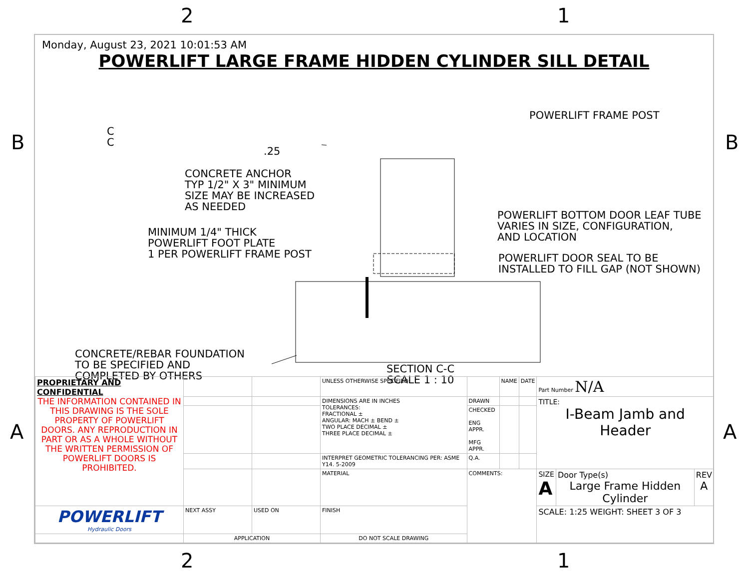2 1
B B
A A
2 1
Monday, August 23, 2021 10:01:53 AM
POWERLIFT LARGE FRAME HIDDEN CYLINDER SILL DETAIL
.25
POWERLIFT FRAME POST
CONCRETE ANCHOR
TYP 1/2" X 3" MINIMUM
SIZE MAY BE INCREASED
AS NEEDED
POWERLIFT BOTTOM DOOR LEAF TUBE
VARIES IN SIZE, CONFIGURATION,
AND LOCATION
MINIMUM 1/4" THICK
POWERLIFT FOOT PLATE
1 PER POWERLIFT FRAME POST
POWERLIFT DOOR SEAL TO BE
INSTALLED TO FILL GAP (NOT SHOWN)
CONCRETE/REBAR FOUNDATION
TO BE SPECIFIED AND
COMPLETED BY OTHERS
SECTION C-C
SCALE 1 : 10
C
C
| PROPRIETARY AND CONFIDENTIAL THE INFORMATION CONTAINED IN THIS DRAWING IS THE SOLE PROPERTY OF POWERLIFT DOORS. ANY REPRODUCTION IN PART OR AS A WHOLE WITHOUT THE WRITTEN PERMISSION OF POWERLIFT DOORS IS PROHIBITED. | | | UNLESS OTHERWISE SPECIFIED: | | NAME | DATE | Part Number N/A | | |
| | | | DIMENSIONS ARE IN INCHES TOLERANCES: FRACTIONAL ± ANGULAR: MACH ± BEND ± TWO PLACE DECIMAL ± THREE PLACE DECIMAL ± | DRAWN | | | TITLE: I-Beam Jamb and Header | | |
| | | | | CHECKED ENG APPR. MFG APPR. | | | | | |
| | | | INTERPRET GEOMETRIC TOLERANCING PER: ASME Y14. 5-2009 | Q.A. | | | | | |
| | | | MATERIAL | COMMENTS: | | | SIZE A | Door Type(s) Large Frame Hidden Cylinder | REV A |
| POWERLIFT Hydraulic Doors | NEXT ASSY | USED ON | FINISH | | | | SCALE: 1:25 WEIGHT: SHEET 3 OF 3 | | |
| | APPLICATION | | DO NOT SCALE DRAWING | | | | | | |